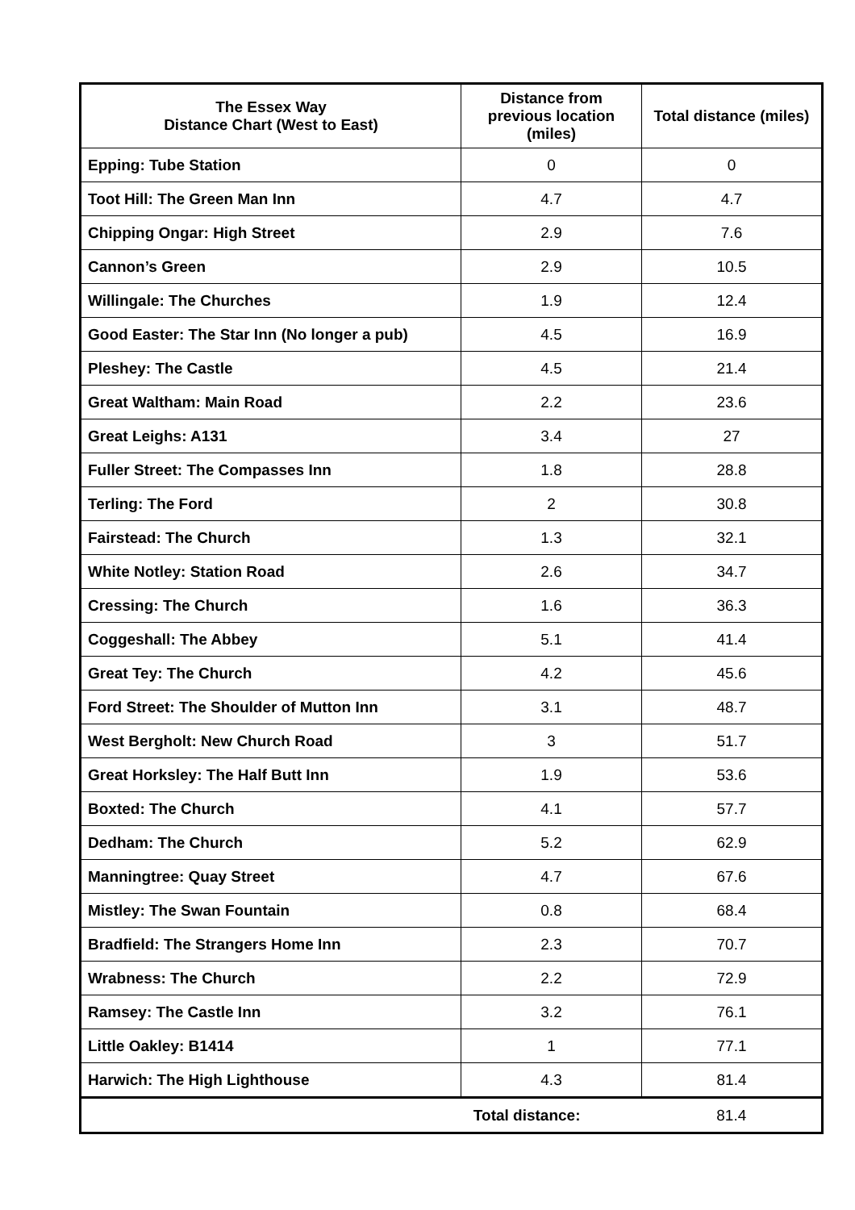| The Essex Way Distance Chart (West to East) | Distance from previous location (miles) | Total distance (miles) |
| --- | --- | --- |
| Epping: Tube Station | 0 | 0 |
| Toot Hill: The Green Man Inn | 4.7 | 4.7 |
| Chipping Ongar: High Street | 2.9 | 7.6 |
| Cannon’s Green | 2.9 | 10.5 |
| Willingale: The Churches | 1.9 | 12.4 |
| Good Easter: The Star Inn (No longer a pub) | 4.5 | 16.9 |
| Pleshey: The Castle | 4.5 | 21.4 |
| Great Waltham: Main Road | 2.2 | 23.6 |
| Great Leighs: A131 | 3.4 | 27 |
| Fuller Street: The Compasses Inn | 1.8 | 28.8 |
| Terling: The Ford | 2 | 30.8 |
| Fairstead: The Church | 1.3 | 32.1 |
| White Notley: Station Road | 2.6 | 34.7 |
| Cressing: The Church | 1.6 | 36.3 |
| Coggeshall: The Abbey | 5.1 | 41.4 |
| Great Tey: The Church | 4.2 | 45.6 |
| Ford Street: The Shoulder of Mutton Inn | 3.1 | 48.7 |
| West Bergholt: New Church Road | 3 | 51.7 |
| Great Horksley: The Half Butt Inn | 1.9 | 53.6 |
| Boxted: The Church | 4.1 | 57.7 |
| Dedham: The Church | 5.2 | 62.9 |
| Manningtree: Quay Street | 4.7 | 67.6 |
| Mistley: The Swan Fountain | 0.8 | 68.4 |
| Bradfield: The Strangers Home Inn | 2.3 | 70.7 |
| Wrabness: The Church | 2.2 | 72.9 |
| Ramsey: The Castle Inn | 3.2 | 76.1 |
| Little Oakley: B1414 | 1 | 77.1 |
| Harwich: The High Lighthouse | 4.3 | 81.4 |
| Total distance: | | 81.4 |